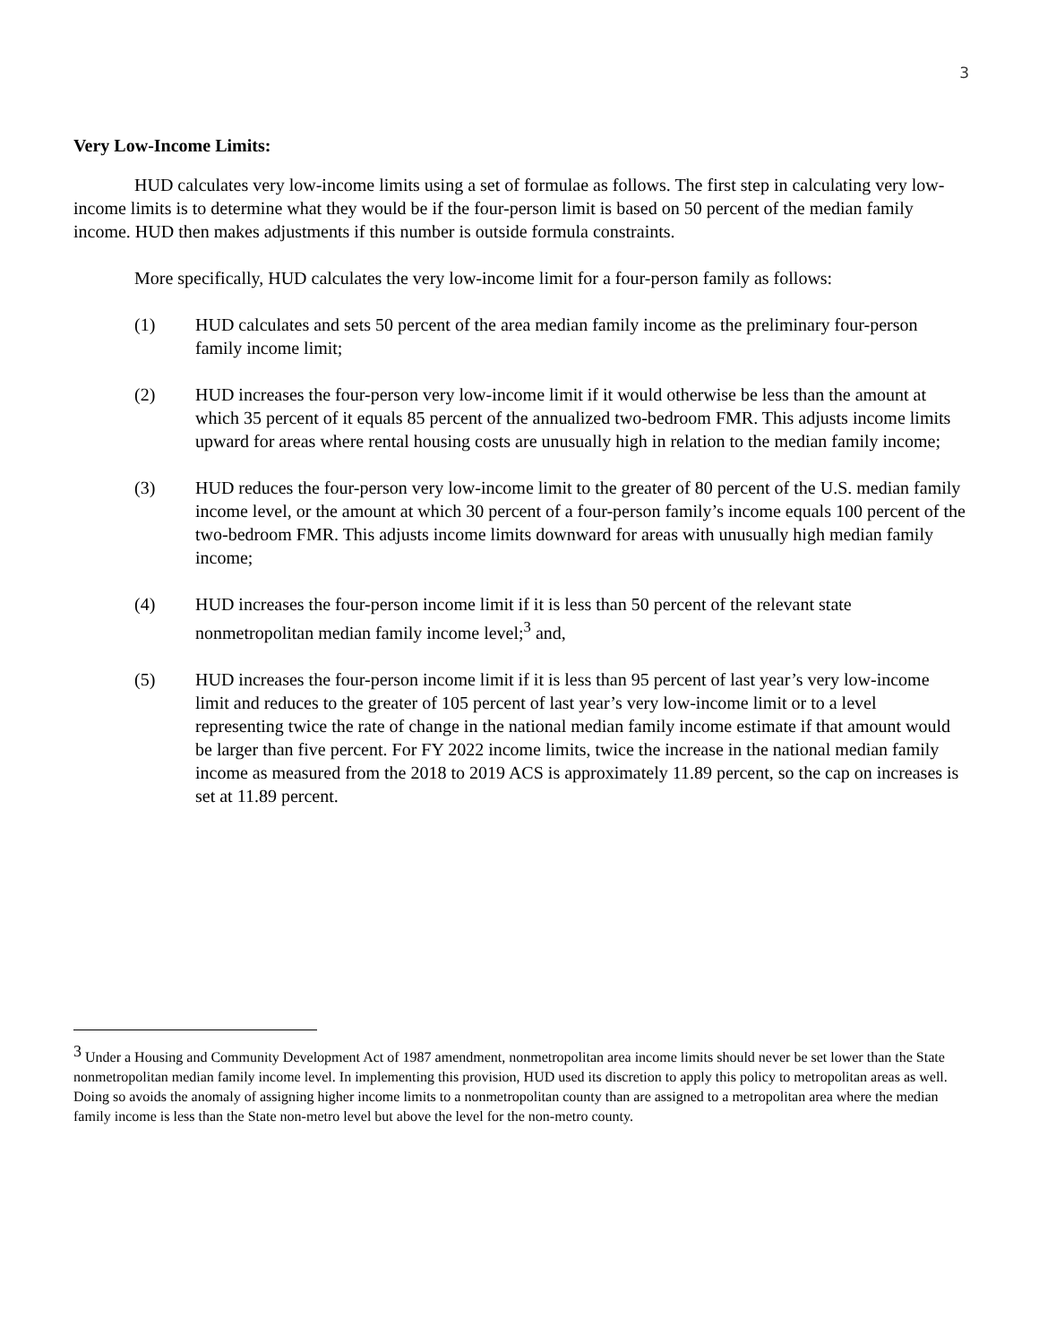3
Very Low-Income Limits:
HUD calculates very low-income limits using a set of formulae as follows. The first step in calculating very low-income limits is to determine what they would be if the four-person limit is based on 50 percent of the median family income. HUD then makes adjustments if this number is outside formula constraints.
More specifically, HUD calculates the very low-income limit for a four-person family as follows:
(1) HUD calculates and sets 50 percent of the area median family income as the preliminary four-person family income limit;
(2) HUD increases the four-person very low-income limit if it would otherwise be less than the amount at which 35 percent of it equals 85 percent of the annualized two-bedroom FMR. This adjusts income limits upward for areas where rental housing costs are unusually high in relation to the median family income;
(3) HUD reduces the four-person very low-income limit to the greater of 80 percent of the U.S. median family income level, or the amount at which 30 percent of a four-person family’s income equals 100 percent of the two-bedroom FMR. This adjusts income limits downward for areas with unusually high median family income;
(4) HUD increases the four-person income limit if it is less than 50 percent of the relevant state nonmetropolitan median family income level;<sup>3</sup> and,
(5) HUD increases the four-person income limit if it is less than 95 percent of last year’s very low-income limit and reduces to the greater of 105 percent of last year’s very low-income limit or to a level representing twice the rate of change in the national median family income estimate if that amount would be larger than five percent. For FY 2022 income limits, twice the increase in the national median family income as measured from the 2018 to 2019 ACS is approximately 11.89 percent, so the cap on increases is set at 11.89 percent.
<sup>3</sup> Under a Housing and Community Development Act of 1987 amendment, nonmetropolitan area income limits should never be set lower than the State nonmetropolitan median family income level. In implementing this provision, HUD used its discretion to apply this policy to metropolitan areas as well. Doing so avoids the anomaly of assigning higher income limits to a nonmetropolitan county than are assigned to a metropolitan area where the median family income is less than the State non-metro level but above the level for the non-metro county.